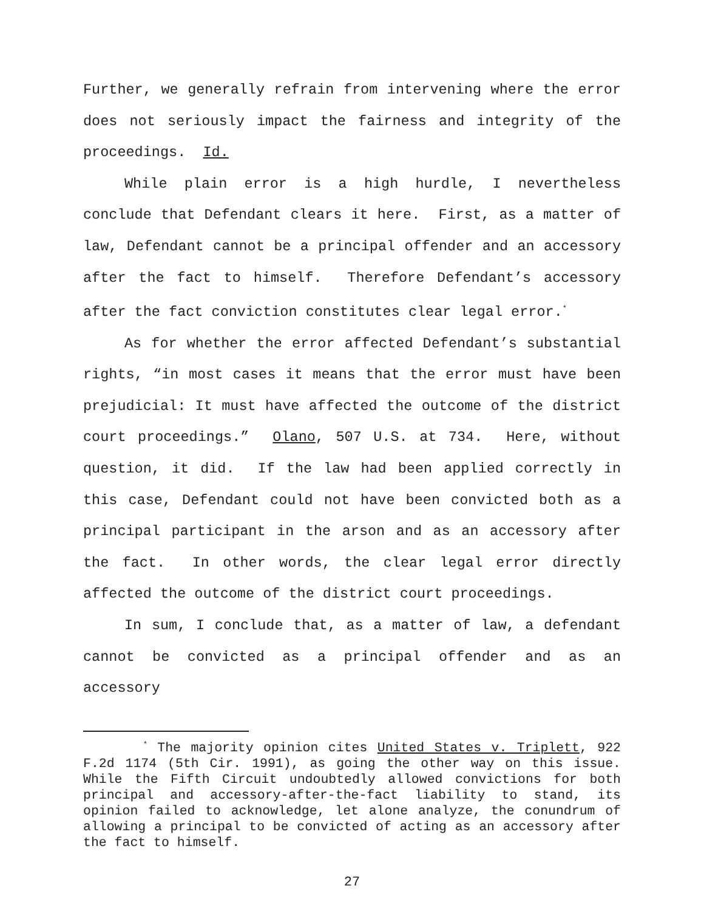Further, we generally refrain from intervening where the error does not seriously impact the fairness and integrity of the proceedings. Id.
While plain error is a high hurdle, I nevertheless conclude that Defendant clears it here. First, as a matter of law, Defendant cannot be a principal offender and an accessory after the fact to himself. Therefore Defendant’s accessory after the fact conviction constitutes clear legal error.<sup>*</sup>
As for whether the error affected Defendant’s substantial rights, “in most cases it means that the error must have been prejudicial: It must have affected the outcome of the district court proceedings.” Olano, 507 U.S. at 734. Here, without question, it did. If the law had been applied correctly in this case, Defendant could not have been convicted both as a principal participant in the arson and as an accessory after the fact. In other words, the clear legal error directly affected the outcome of the district court proceedings.
In sum, I conclude that, as a matter of law, a defendant cannot be convicted as a principal offender and as an accessory
<sup>*</sup> The majority opinion cites United States v. Triplett, 922 F.2d 1174 (5th Cir. 1991), as going the other way on this issue. While the Fifth Circuit undoubtedly allowed convictions for both principal and accessory-after-the-fact liability to stand, its opinion failed to acknowledge, let alone analyze, the conundrum of allowing a principal to be convicted of acting as an accessory after the fact to himself.
27